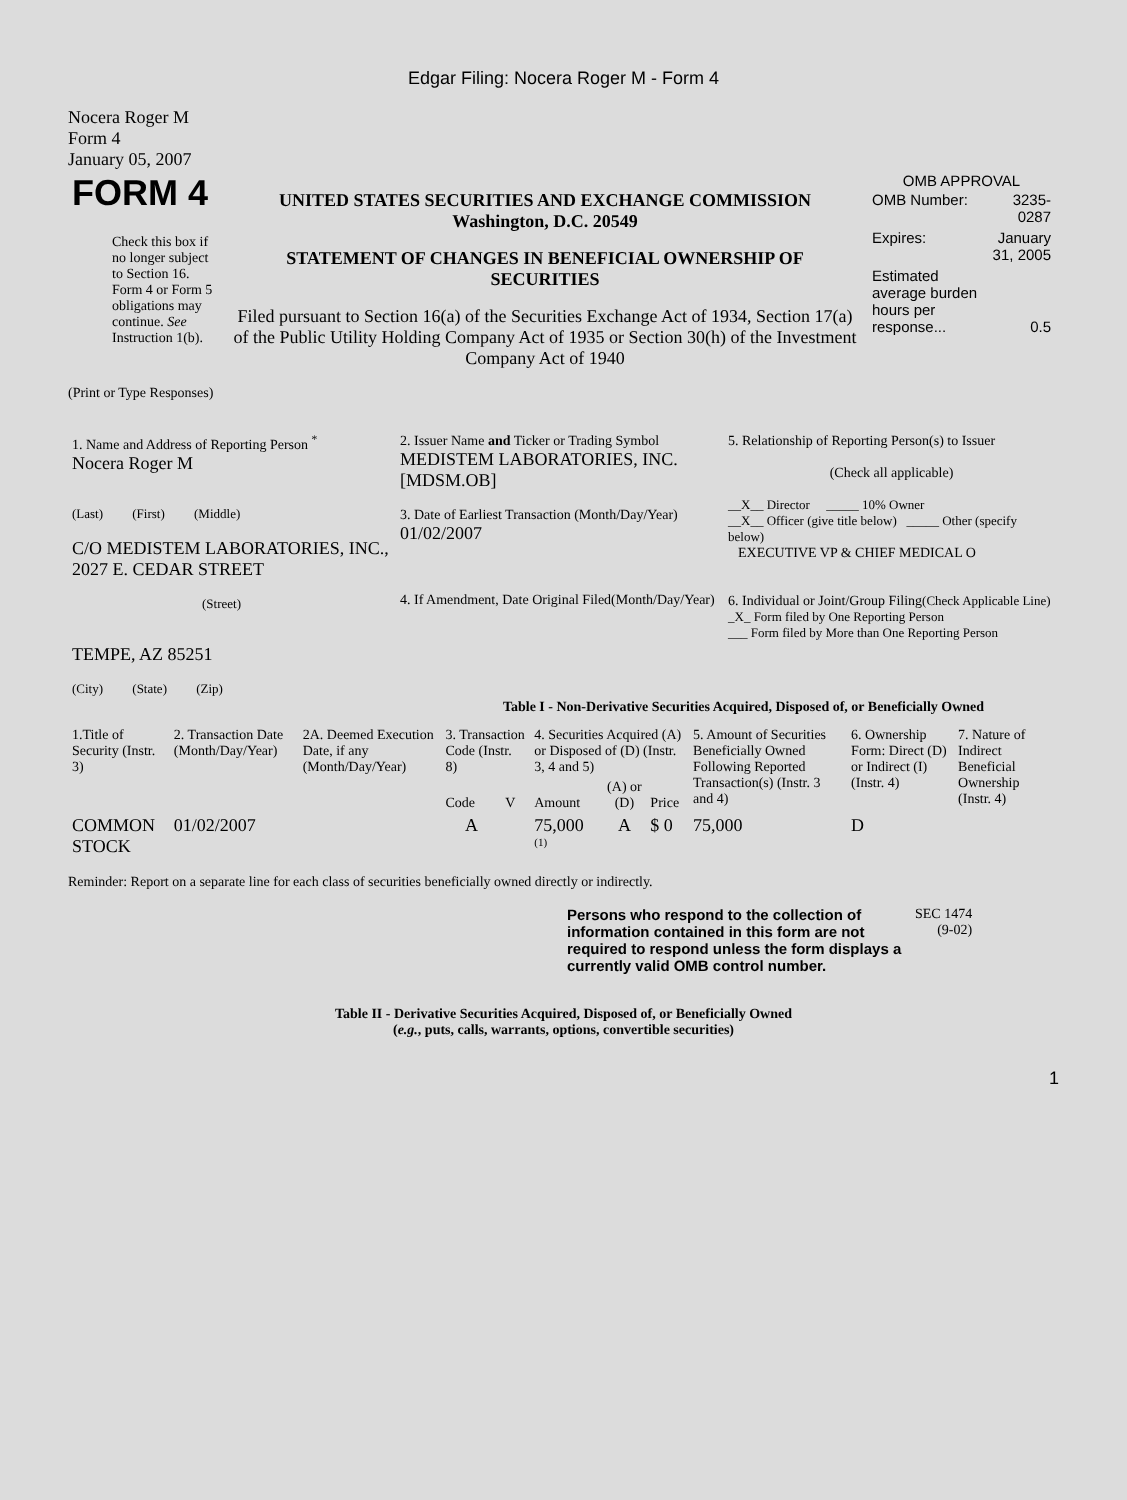Edgar Filing: Nocera Roger M - Form 4
Nocera Roger M
Form 4
January 05, 2007
| FORM 4 Check this box if no longer subject to Section 16. Form 4 or Form 5 obligations may continue. See Instruction 1(b). | UNITED STATES SECURITIES AND EXCHANGE COMMISSION Washington, D.C. 20549 STATEMENT OF CHANGES IN BENEFICIAL OWNERSHIP OF SECURITIES Filed pursuant to Section 16(a) of the Securities Exchange Act of 1934, Section 17(a) of the Public Utility Holding Company Act of 1935 or Section 30(h) of the Investment Company Act of 1940 | OMB APPROVAL / OMB Number: / 3235-0287 / / Expires: / January 31, 2005 / / Estimated average burden hours per response... / 0.5 / |
(Print or Type Responses)
| 1. Name and Address of Reporting Person <sup>*</sup> Nocera Roger M (Last) (First) (Middle) C/O MEDISTEM LABORATORIES, INC., 2027 E. CEDAR STREET (Street) TEMPE, AZ 85251 (City) (State) (Zip) | 2. Issuer Name and Ticker or Trading Symbol MEDISTEM LABORATORIES, INC. [MDSM.OB] 3. Date of Earliest Transaction (Month/Day/Year) 01/02/2007 4. If Amendment, Date Original Filed(Month/Day/Year) | 5. Relationship of Reporting Person(s) to Issuer (Check all applicable) __X__ Director _____ 10% Owner __X__ Officer (give title below) _____ Other (specify below) EXECUTIVE VP & CHIEF MEDICAL O 6. Individual or Joint/Group Filing (Check Applicable Line) _X_ Form filed by One Reporting Person ___ Form filed by More than One Reporting Person |
Table I - Non-Derivative Securities Acquired, Disposed of, or Beneficially Owned
| 1.Title of Security (Instr. 3) | 2. Transaction Date (Month/Day/Year) | 2A. Deemed Execution Date, if any (Month/Day/Year) | 3. Transaction Code (Instr. 8) | | 4. Securities Acquired (A) or Disposed of (D) (Instr. 3, 4 and 5) | | | 5. Amount of Securities Beneficially Owned Following Reported Transaction(s) (Instr. 3 and 4) | 6. Ownership Form: Direct (D) or Indirect (I) (Instr. 4) | 7. Nature of Indirect Beneficial Ownership (Instr. 4) |
| --- | --- | --- | --- | --- | --- | --- | --- | --- | --- | --- |
| | | | Code | V | Amount | (A) or (D) | Price | | | |
| COMMON STOCK | 01/02/2007 | | A | | 75,000 <sup>(1)</sup> | A | $ 0 | 75,000 | D | |
Reminder: Report on a separate line for each class of securities beneficially owned directly or indirectly.
| Persons who respond to the collection of information contained in this form are not required to respond unless the form displays a currently valid OMB control number. | SEC 1474 (9-02) |
Table II - Derivative Securities Acquired, Disposed of, or Beneficially Owned
(e.g., puts, calls, warrants, options, convertible securities)
1